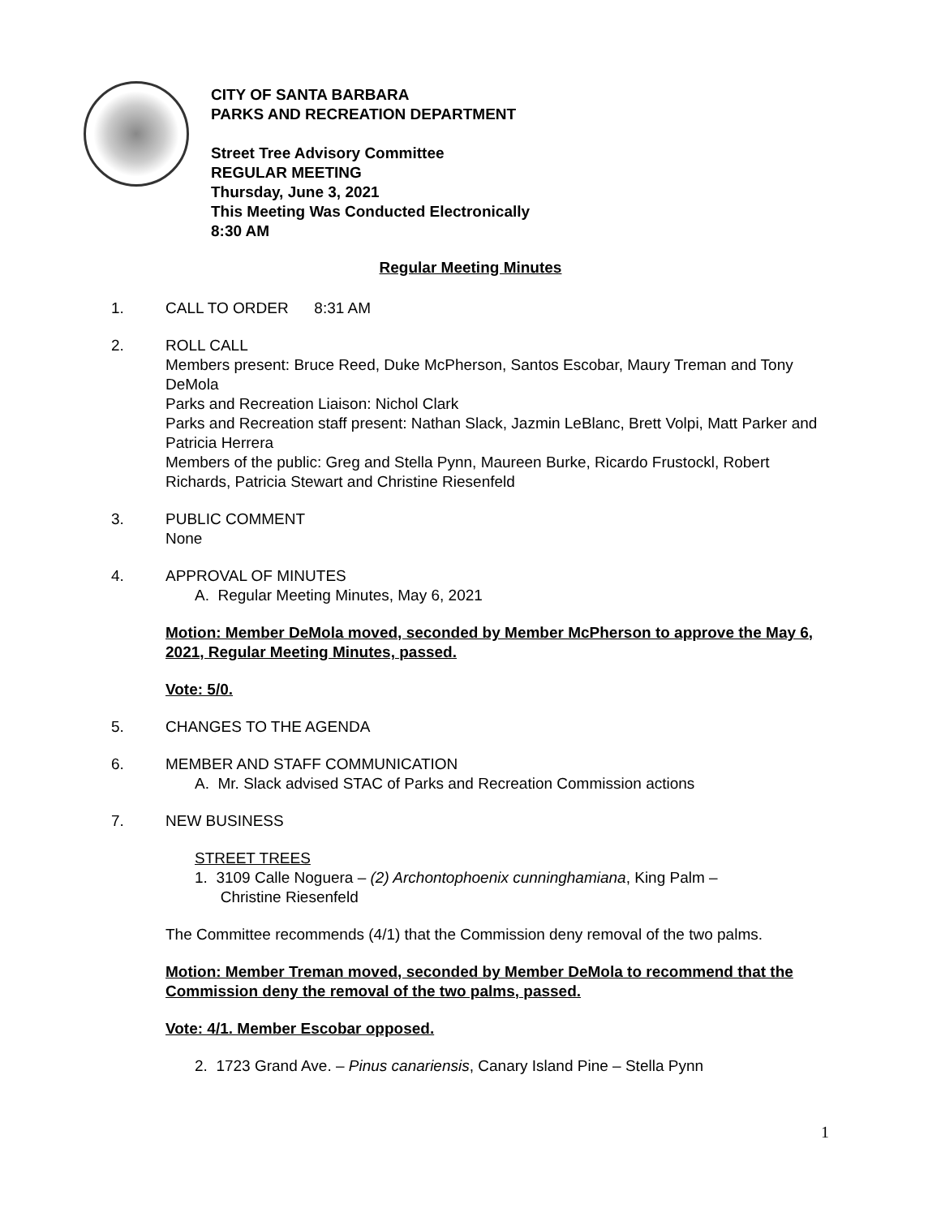CITY OF SANTA BARBARA
PARKS AND RECREATION DEPARTMENT
Street Tree Advisory Committee
REGULAR MEETING
Thursday, June 3, 2021
This Meeting Was Conducted Electronically
8:30 AM
Regular Meeting Minutes
1. CALL TO ORDER 8:31 AM
2. ROLL CALL
Members present: Bruce Reed, Duke McPherson, Santos Escobar, Maury Treman and Tony DeMola
Parks and Recreation Liaison: Nichol Clark
Parks and Recreation staff present: Nathan Slack, Jazmin LeBlanc, Brett Volpi, Matt Parker and Patricia Herrera
Members of the public: Greg and Stella Pynn, Maureen Burke, Ricardo Frustockl, Robert Richards, Patricia Stewart and Christine Riesenfeld
3. PUBLIC COMMENT
None
4. APPROVAL OF MINUTES
A. Regular Meeting Minutes, May 6, 2021
Motion: Member DeMola moved, seconded by Member McPherson to approve the May 6, 2021, Regular Meeting Minutes, passed.
Vote: 5/0.
5. CHANGES TO THE AGENDA
6. MEMBER AND STAFF COMMUNICATION
A. Mr. Slack advised STAC of Parks and Recreation Commission actions
7. NEW BUSINESS
STREET TREES
1. 3109 Calle Noguera – (2) Archontophoenix cunninghamiana, King Palm –
Christine Riesenfeld
The Committee recommends (4/1) that the Commission deny removal of the two palms.
Motion: Member Treman moved, seconded by Member DeMola to recommend that the Commission deny the removal of the two palms, passed.
Vote: 4/1. Member Escobar opposed.
2. 1723 Grand Ave. – Pinus canariensis, Canary Island Pine – Stella Pynn
1